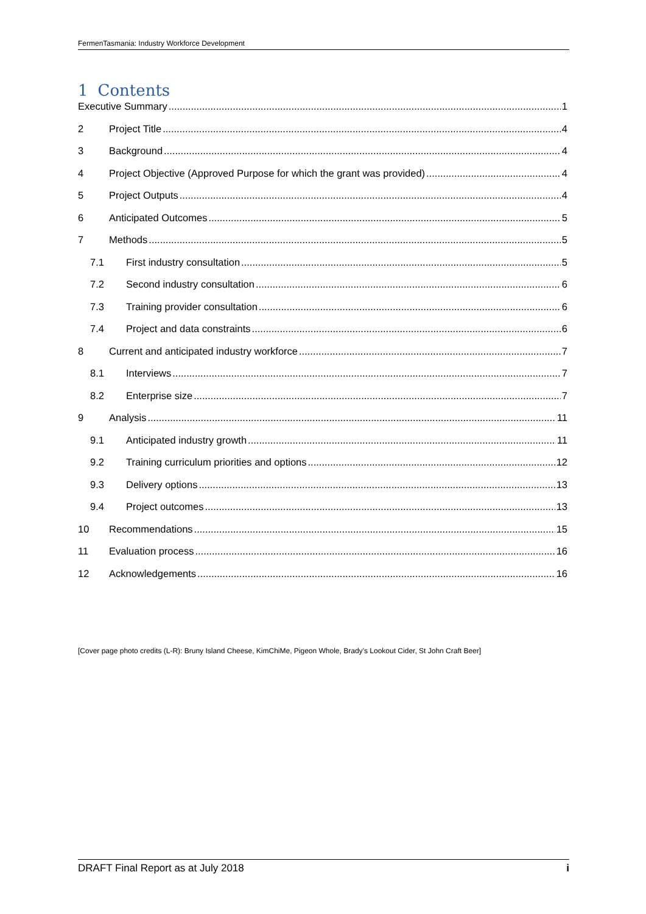FermenTasmania: Industry Workforce Development
1 Contents
Executive Summary 1
2 Project Title 4
3 Background 4
4 Project Objective (Approved Purpose for which the grant was provided) 4
5 Project Outputs 4
6 Anticipated Outcomes 5
7 Methods 5
7.1 First industry consultation 5
7.2 Second industry consultation 6
7.3 Training provider consultation 6
7.4 Project and data constraints 6
8 Current and anticipated industry workforce 7
8.1 Interviews 7
8.2 Enterprise size 7
9 Analysis 11
9.1 Anticipated industry growth 11
9.2 Training curriculum priorities and options 12
9.3 Delivery options 13
9.4 Project outcomes 13
10 Recommendations 15
11 Evaluation process 16
12 Acknowledgements 16
[Cover page photo credits (L-R): Bruny Island Cheese, KimChiMe, Pigeon Whole, Brady’s Lookout Cider, St John Craft Beer]
DRAFT Final Report as at July 2018 i